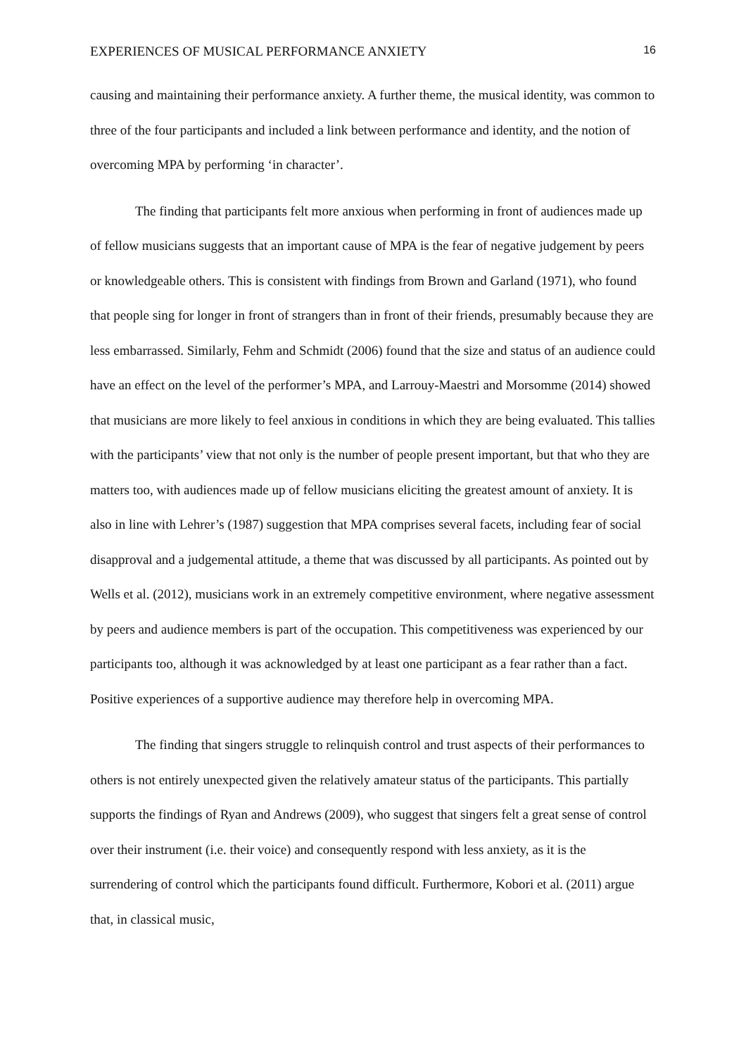EXPERIENCES OF MUSICAL PERFORMANCE ANXIETY 16
causing and maintaining their performance anxiety. A further theme, the musical identity, was common to three of the four participants and included a link between performance and identity, and the notion of overcoming MPA by performing ‘in character’.
The finding that participants felt more anxious when performing in front of audiences made up of fellow musicians suggests that an important cause of MPA is the fear of negative judgement by peers or knowledgeable others. This is consistent with findings from Brown and Garland (1971), who found that people sing for longer in front of strangers than in front of their friends, presumably because they are less embarrassed. Similarly, Fehm and Schmidt (2006) found that the size and status of an audience could have an effect on the level of the performer’s MPA, and Larrouy-Maestri and Morsomme (2014) showed that musicians are more likely to feel anxious in conditions in which they are being evaluated. This tallies with the participants’ view that not only is the number of people present important, but that who they are matters too, with audiences made up of fellow musicians eliciting the greatest amount of anxiety. It is also in line with Lehrer’s (1987) suggestion that MPA comprises several facets, including fear of social disapproval and a judgemental attitude, a theme that was discussed by all participants. As pointed out by Wells et al. (2012), musicians work in an extremely competitive environment, where negative assessment by peers and audience members is part of the occupation. This competitiveness was experienced by our participants too, although it was acknowledged by at least one participant as a fear rather than a fact. Positive experiences of a supportive audience may therefore help in overcoming MPA.
The finding that singers struggle to relinquish control and trust aspects of their performances to others is not entirely unexpected given the relatively amateur status of the participants. This partially supports the findings of Ryan and Andrews (2009), who suggest that singers felt a great sense of control over their instrument (i.e. their voice) and consequently respond with less anxiety, as it is the surrendering of control which the participants found difficult. Furthermore, Kobori et al. (2011) argue that, in classical music,